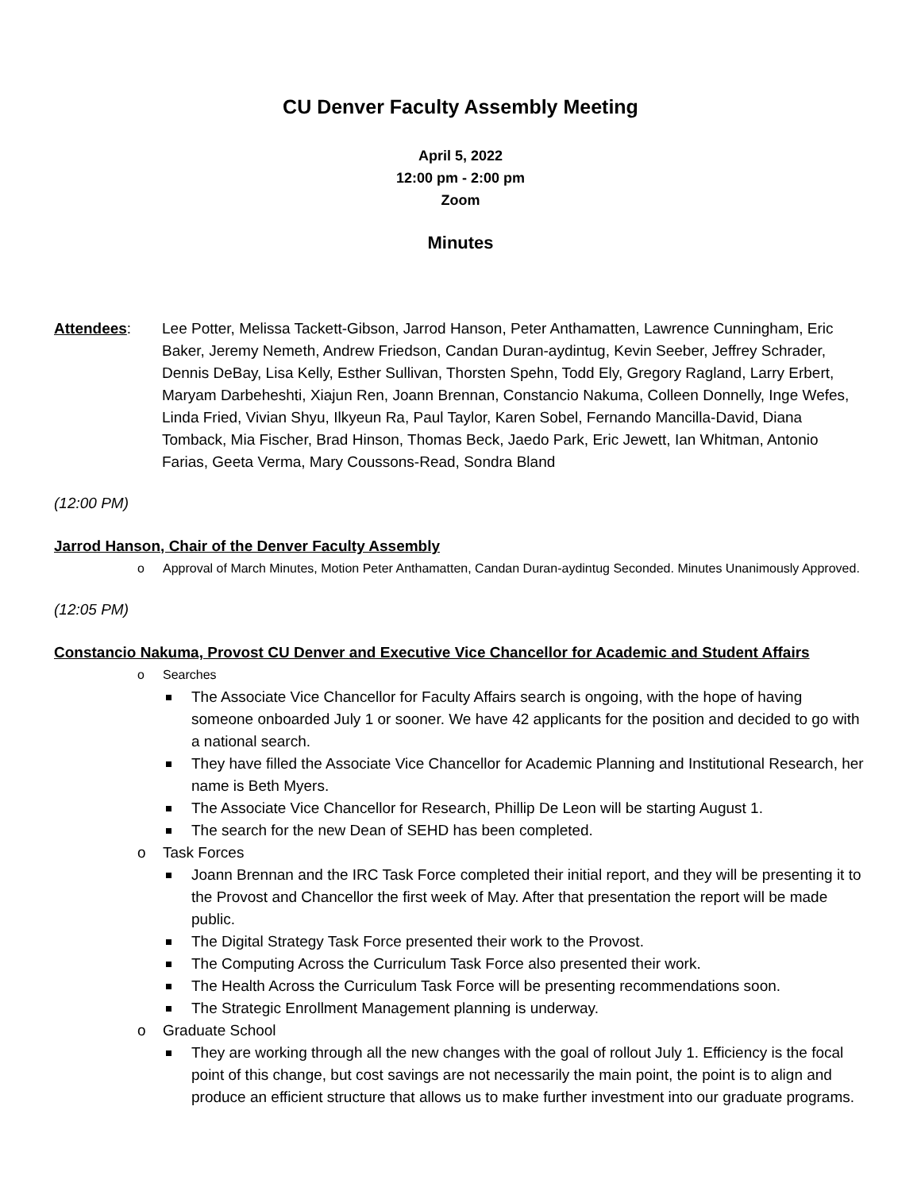CU Denver Faculty Assembly Meeting
April 5, 2022
12:00 pm - 2:00 pm
Zoom
Minutes
Attendees: Lee Potter, Melissa Tackett-Gibson, Jarrod Hanson, Peter Anthamatten, Lawrence Cunningham, Eric Baker, Jeremy Nemeth, Andrew Friedson, Candan Duran-aydintug, Kevin Seeber, Jeffrey Schrader, Dennis DeBay, Lisa Kelly, Esther Sullivan, Thorsten Spehn, Todd Ely, Gregory Ragland, Larry Erbert, Maryam Darbeheshti, Xiajun Ren, Joann Brennan, Constancio Nakuma, Colleen Donnelly, Inge Wefes, Linda Fried, Vivian Shyu, Ilkyeun Ra, Paul Taylor, Karen Sobel, Fernando Mancilla-David, Diana Tomback, Mia Fischer, Brad Hinson, Thomas Beck, Jaedo Park, Eric Jewett, Ian Whitman, Antonio Farias, Geeta Verma, Mary Coussons-Read, Sondra Bland
(12:00 PM)
Jarrod Hanson, Chair of the Denver Faculty Assembly
o Approval of March Minutes, Motion Peter Anthamatten, Candan Duran-aydintug Seconded. Minutes Unanimously Approved.
(12:05 PM)
Constancio Nakuma, Provost CU Denver and Executive Vice Chancellor for Academic and Student Affairs
o Searches
The Associate Vice Chancellor for Faculty Affairs search is ongoing, with the hope of having someone onboarded July 1 or sooner. We have 42 applicants for the position and decided to go with a national search.
They have filled the Associate Vice Chancellor for Academic Planning and Institutional Research, her name is Beth Myers.
The Associate Vice Chancellor for Research, Phillip De Leon will be starting August 1.
The search for the new Dean of SEHD has been completed.
o Task Forces
Joann Brennan and the IRC Task Force completed their initial report, and they will be presenting it to the Provost and Chancellor the first week of May. After that presentation the report will be made public.
The Digital Strategy Task Force presented their work to the Provost.
The Computing Across the Curriculum Task Force also presented their work.
The Health Across the Curriculum Task Force will be presenting recommendations soon.
The Strategic Enrollment Management planning is underway.
o Graduate School
They are working through all the new changes with the goal of rollout July 1. Efficiency is the focal point of this change, but cost savings are not necessarily the main point, the point is to align and produce an efficient structure that allows us to make further investment into our graduate programs.